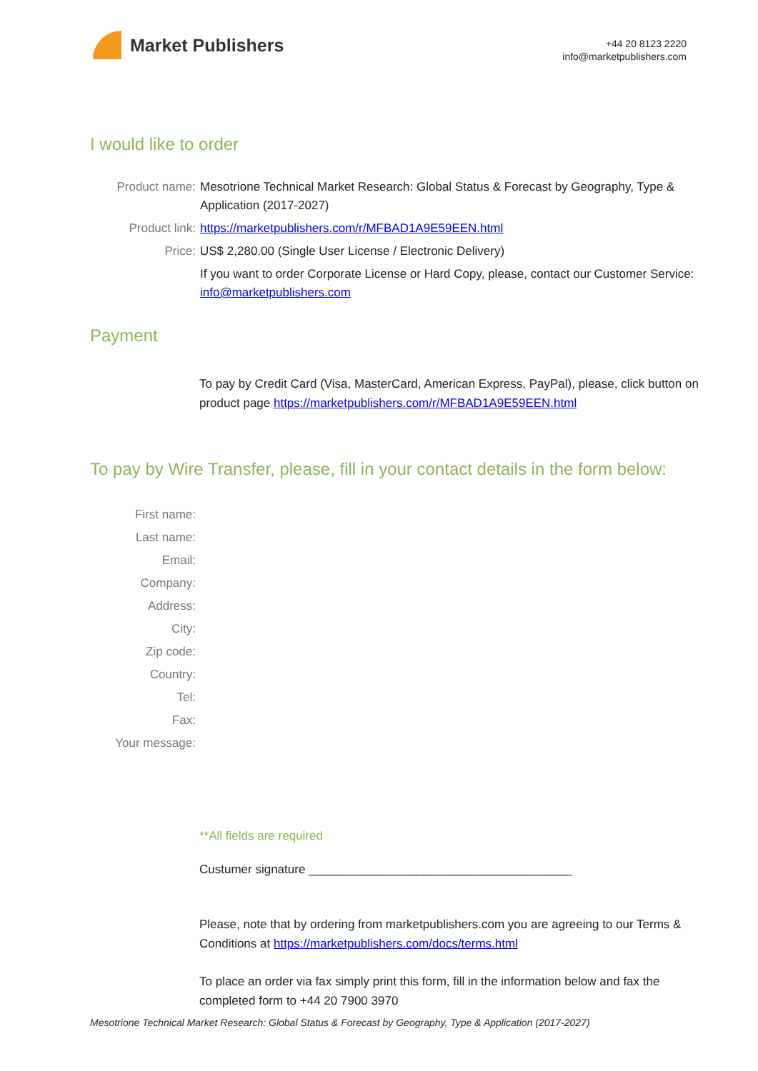Market Publishers
+44 20 8123 2220
info@marketpublishers.com
I would like to order
| Product name: | Mesotrione Technical Market Research: Global Status & Forecast by Geography, Type & Application (2017-2027) |
| Product link: | https://marketpublishers.com/r/MFBAD1A9E59EEN.html |
| Price: | US$ 2,280.00 (Single User License / Electronic Delivery) |
| | If you want to order Corporate License or Hard Copy, please, contact our Customer Service: info@marketpublishers.com |
Payment
To pay by Credit Card (Visa, MasterCard, American Express, PayPal), please, click button on product page https://marketpublishers.com/r/MFBAD1A9E59EEN.html
To pay by Wire Transfer, please, fill in your contact details in the form below:
| First name: | |
| Last name: | |
| Email: | |
| Company: | |
| Address: | |
| City: | |
| Zip code: | |
| Country: | |
| Tel: | |
| Fax: | |
| Your message: | |
**All fields are required
Custumer signature _______________________________________
Please, note that by ordering from marketpublishers.com you are agreeing to our Terms & Conditions at https://marketpublishers.com/docs/terms.html
To place an order via fax simply print this form, fill in the information below and fax the completed form to +44 20 7900 3970
Mesotrione Technical Market Research: Global Status & Forecast by Geography, Type & Application (2017-2027)